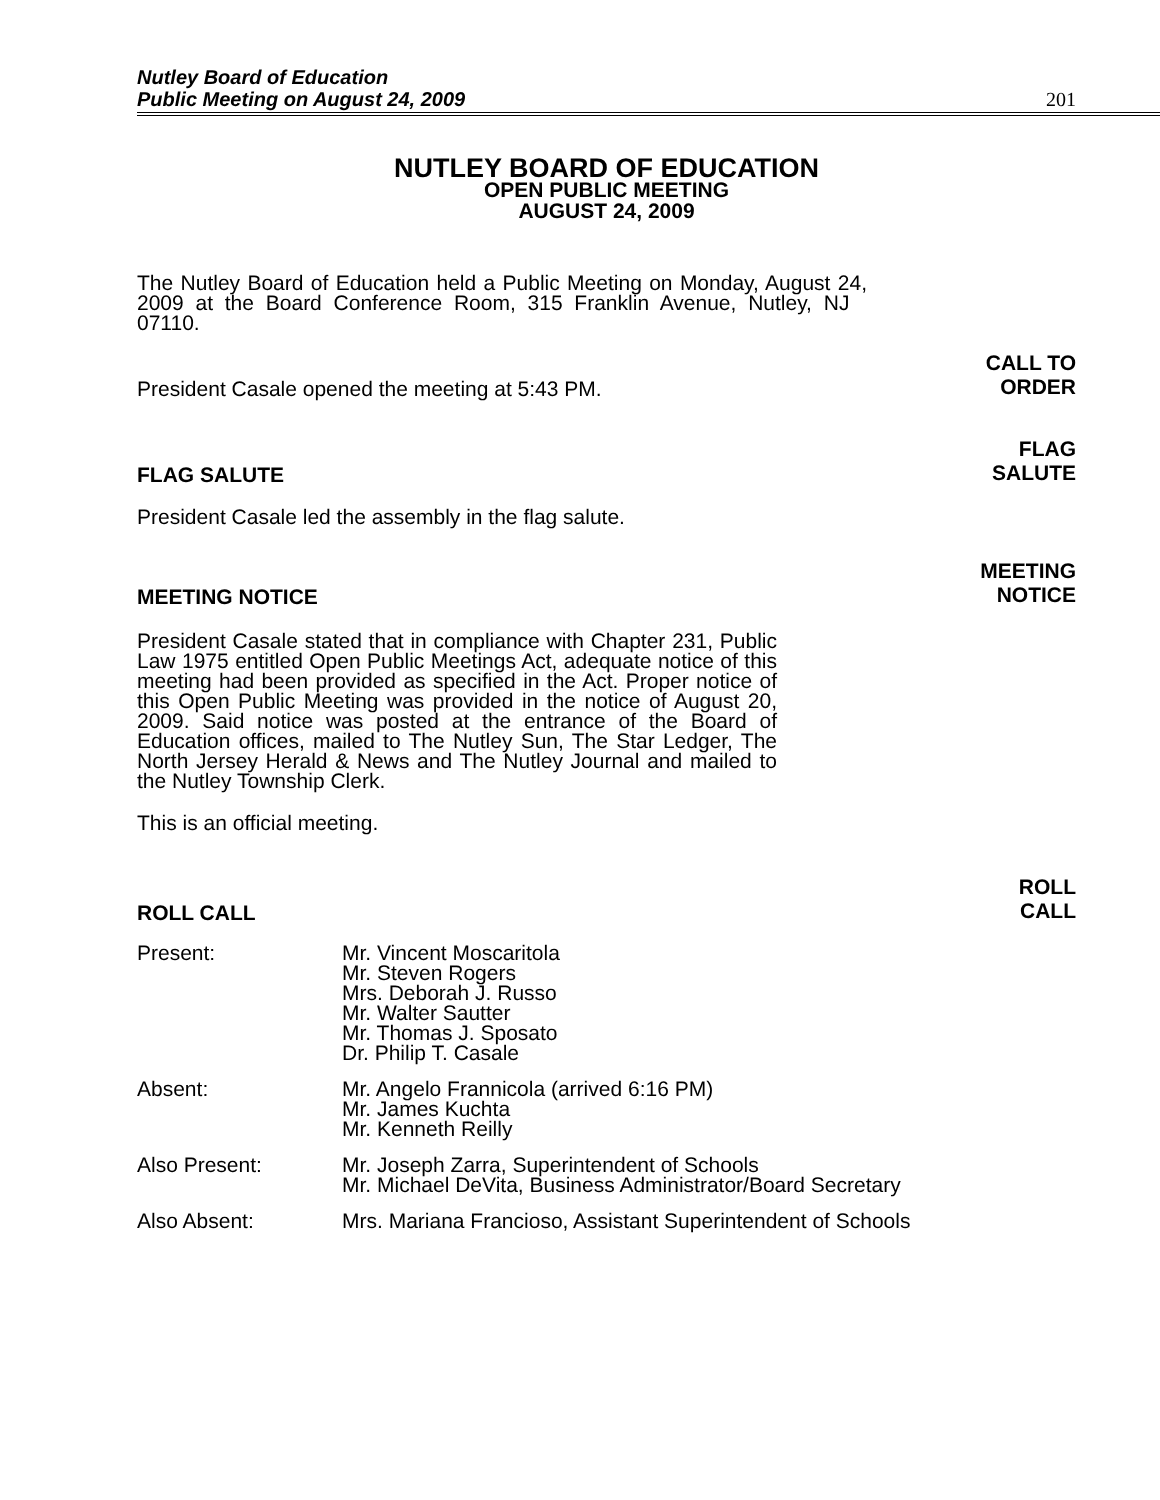Nutley Board of Education
Public Meeting on August 24, 2009
201
NUTLEY BOARD OF EDUCATION
OPEN PUBLIC MEETING
AUGUST 24, 2009
The Nutley Board of Education held a Public Meeting on Monday, August 24, 2009 at the Board Conference Room, 315 Franklin Avenue, Nutley, NJ 07110.
President Casale opened the meeting at 5:43 PM.
CALL TO
ORDER
FLAG SALUTE
FLAG
SALUTE
President Casale led the assembly in the flag salute.
MEETING NOTICE
MEETING
NOTICE
President Casale stated that in compliance with Chapter 231, Public Law 1975 entitled Open Public Meetings Act, adequate notice of this meeting had been provided as specified in the Act. Proper notice of this Open Public Meeting was provided in the notice of August 20, 2009. Said notice was posted at the entrance of the Board of Education offices, mailed to The Nutley Sun, The Star Ledger, The North Jersey Herald & News and The Nutley Journal and mailed to the Nutley Township Clerk.
This is an official meeting.
ROLL CALL
ROLL
CALL
Present: Mr. Vincent Moscaritola
Mr. Steven Rogers
Mrs. Deborah J. Russo
Mr. Walter Sautter
Mr. Thomas J. Sposato
Dr. Philip T. Casale
Absent: Mr. Angelo Frannicola (arrived 6:16 PM)
Mr. James Kuchta
Mr. Kenneth Reilly
Also Present: Mr. Joseph Zarra, Superintendent of Schools
Mr. Michael DeVita, Business Administrator/Board Secretary
Also Absent: Mrs. Mariana Francioso, Assistant Superintendent of Schools